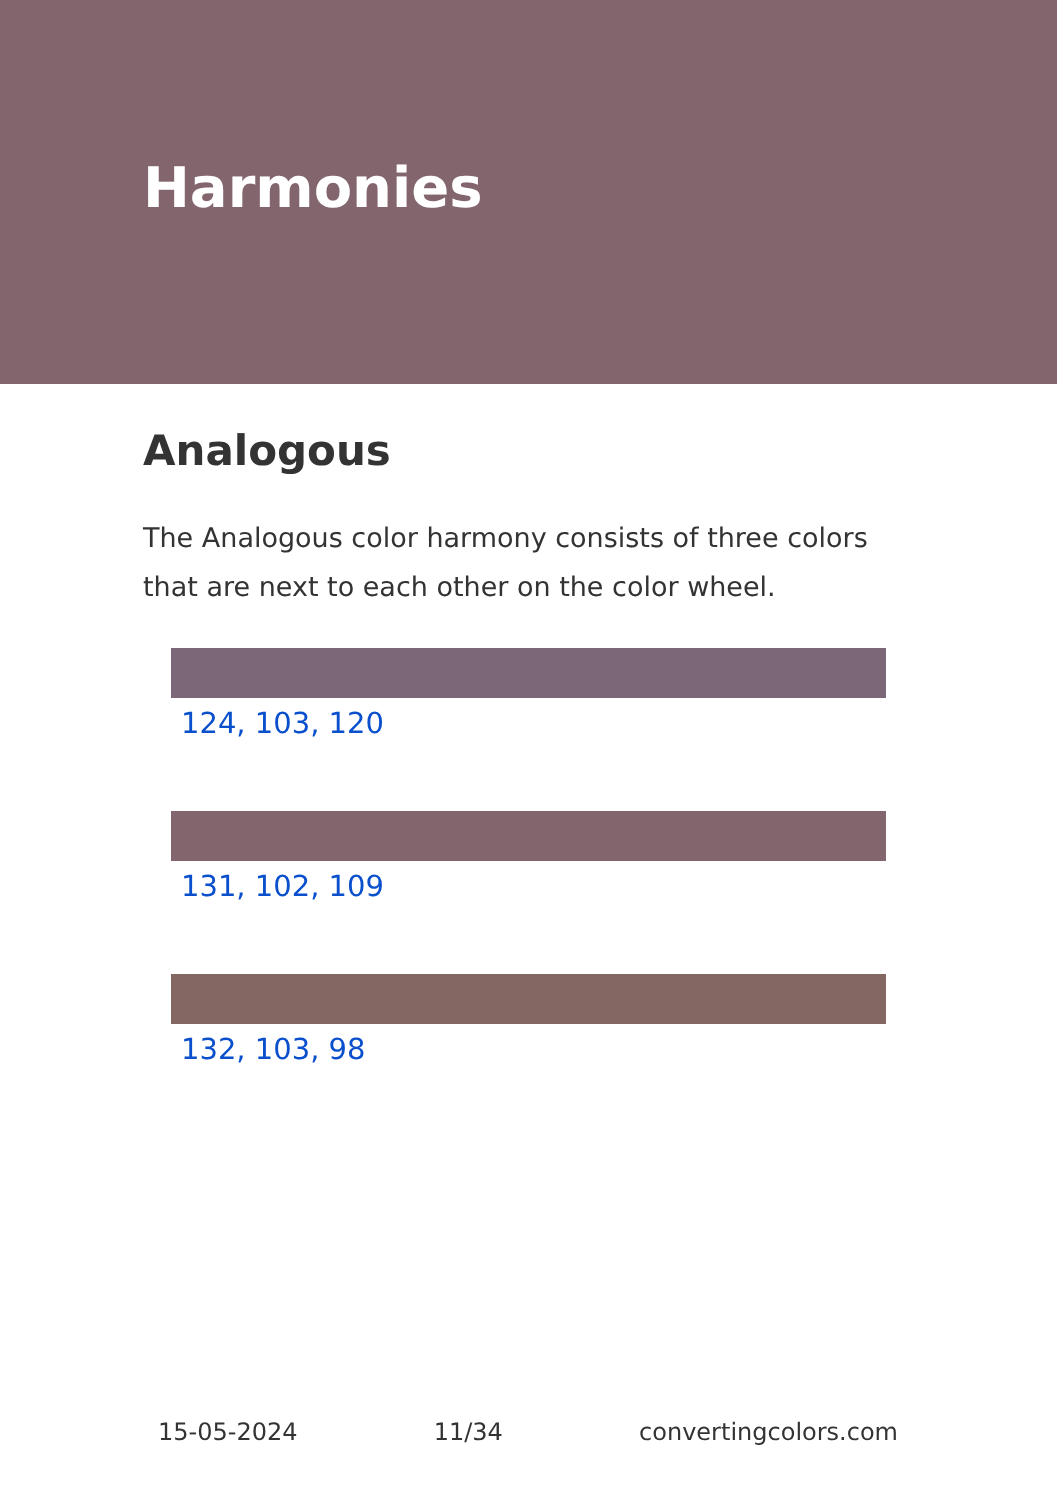Harmonies
Analogous
The Analogous color harmony consists of three colors that are next to each other on the color wheel.
124, 103, 120
131, 102, 109
132, 103, 98
15-05-2024 11/34 convertingcolors.com